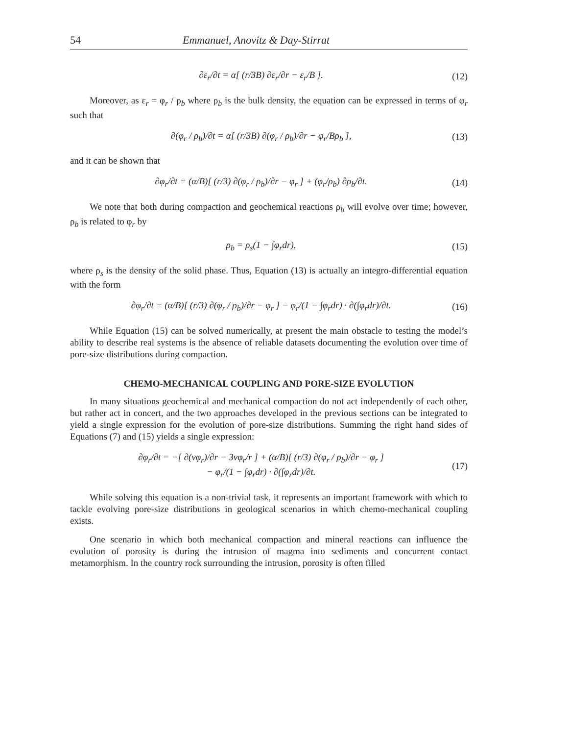54 Emmanuel, Anovitz & Day-Stirrat
∂ε<sub>r</sub>/∂t = α[ (r/3B) ∂ε<sub>r</sub>/∂r − ε<sub>r</sub>/B ]. (12)
Moreover, as ε<sub>r</sub> = φ<sub>r</sub> / ρ<sub>b</sub> where ρ<sub>b</sub> is the bulk density, the equation can be expressed in terms of φ<sub>r</sub> such that
∂(φ<sub>r</sub> / ρ<sub>b</sub>)/∂t = α[ (r/3B) ∂(φ<sub>r</sub> / ρ<sub>b</sub>)/∂r − φ<sub>r</sub>/Bρ<sub>b</sub> ], (13)
and it can be shown that
∂φ<sub>r</sub>/∂t = (α/B)[ (r/3) ∂(φ<sub>r</sub> / ρ<sub>b</sub>)/∂r − φ<sub>r</sub> ] + (φ<sub>r</sub>/ρ<sub>b</sub>) ∂ρ<sub>b</sub>/∂t. (14)
We note that both during compaction and geochemical reactions ρ<sub>b</sub> will evolve over time; however, ρ<sub>b</sub> is related to φ<sub>r</sub> by
ρ<sub>b</sub> = ρ<sub>s</sub>(1 − ∫φ<sub>r</sub>dr), (15)
where ρ<sub>s</sub> is the density of the solid phase. Thus, Equation (13) is actually an integro-differential equation with the form
∂φ<sub>r</sub>/∂t = (α/B)[ (r/3) ∂(φ<sub>r</sub> / ρ<sub>b</sub>)/∂r − φ<sub>r</sub> ] − φ<sub>r</sub>/(1 − ∫φ<sub>r</sub>dr) · ∂(∫φ<sub>r</sub>dr)/∂t. (16)
While Equation (15) can be solved numerically, at present the main obstacle to testing the model’s ability to describe real systems is the absence of reliable datasets documenting the evolution over time of pore-size distributions during compaction.
CHEMO-MECHANICAL COUPLING AND PORE-SIZE EVOLUTION
In many situations geochemical and mechanical compaction do not act independently of each other, but rather act in concert, and the two approaches developed in the previous sections can be integrated to yield a single expression for the evolution of pore-size distributions. Summing the right hand sides of Equations (7) and (15) yields a single expression:
∂φ<sub>r</sub>/∂t = −[ ∂(vφ<sub>r</sub>)/∂r − 3vφ<sub>r</sub>/r ] + (α/B)[ (r/3) ∂(φ<sub>r</sub> / ρ<sub>b</sub>)/∂r − φ<sub>r</sub> ]
− φ<sub>r</sub>/(1 − ∫φ<sub>r</sub>dr) · ∂(∫φ<sub>r</sub>dr)/∂t. (17)
While solving this equation is a non-trivial task, it represents an important framework with which to tackle evolving pore-size distributions in geological scenarios in which chemo-mechanical coupling exists.
One scenario in which both mechanical compaction and mineral reactions can influence the evolution of porosity is during the intrusion of magma into sediments and concurrent contact metamorphism. In the country rock surrounding the intrusion, porosity is often filled